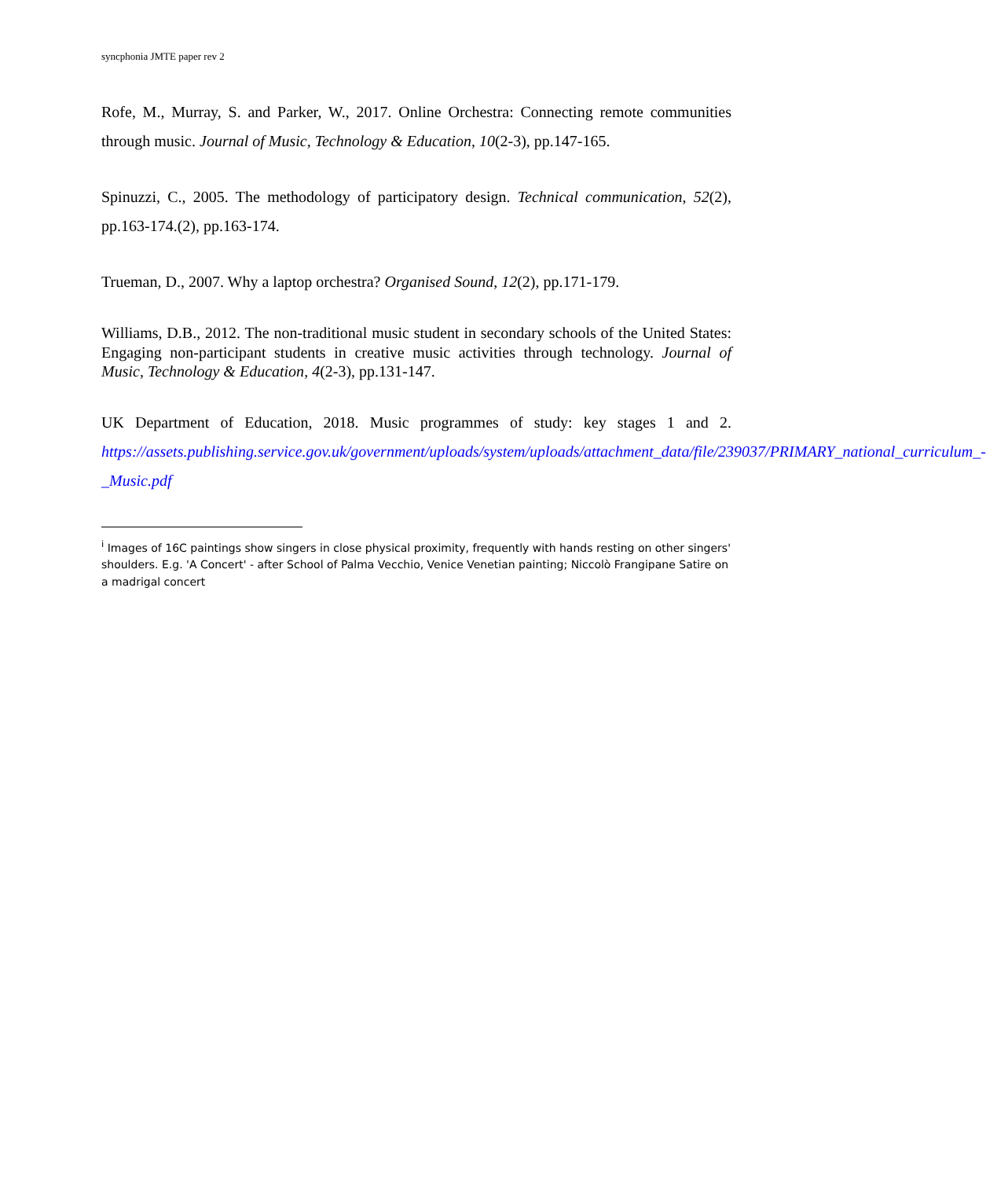syncphonia JMTE paper rev 2
Rofe, M., Murray, S. and Parker, W., 2017. Online Orchestra: Connecting remote communities through music. Journal of Music, Technology & Education, 10(2-3), pp.147-165.
Spinuzzi, C., 2005. The methodology of participatory design. Technical communication, 52(2), pp.163-174.(2), pp.163-174.
Trueman, D., 2007. Why a laptop orchestra? Organised Sound, 12(2), pp.171-179.
Williams, D.B., 2012. The non-traditional music student in secondary schools of the United States: Engaging non-participant students in creative music activities through technology. Journal of Music, Technology & Education, 4(2-3), pp.131-147.
UK Department of Education, 2018. Music programmes of study: key stages 1 and 2. https://assets.publishing.service.gov.uk/government/uploads/system/uploads/attachment_data/file/239037/PRIMARY_national_curriculum_-_Music.pdf
<sup>i</sup> Images of 16C paintings show singers in close physical proximity, frequently with hands resting on other singers' shoulders. E.g. 'A Concert' - after School of Palma Vecchio, Venice Venetian painting; Niccolò Frangipane Satire on a madrigal concert